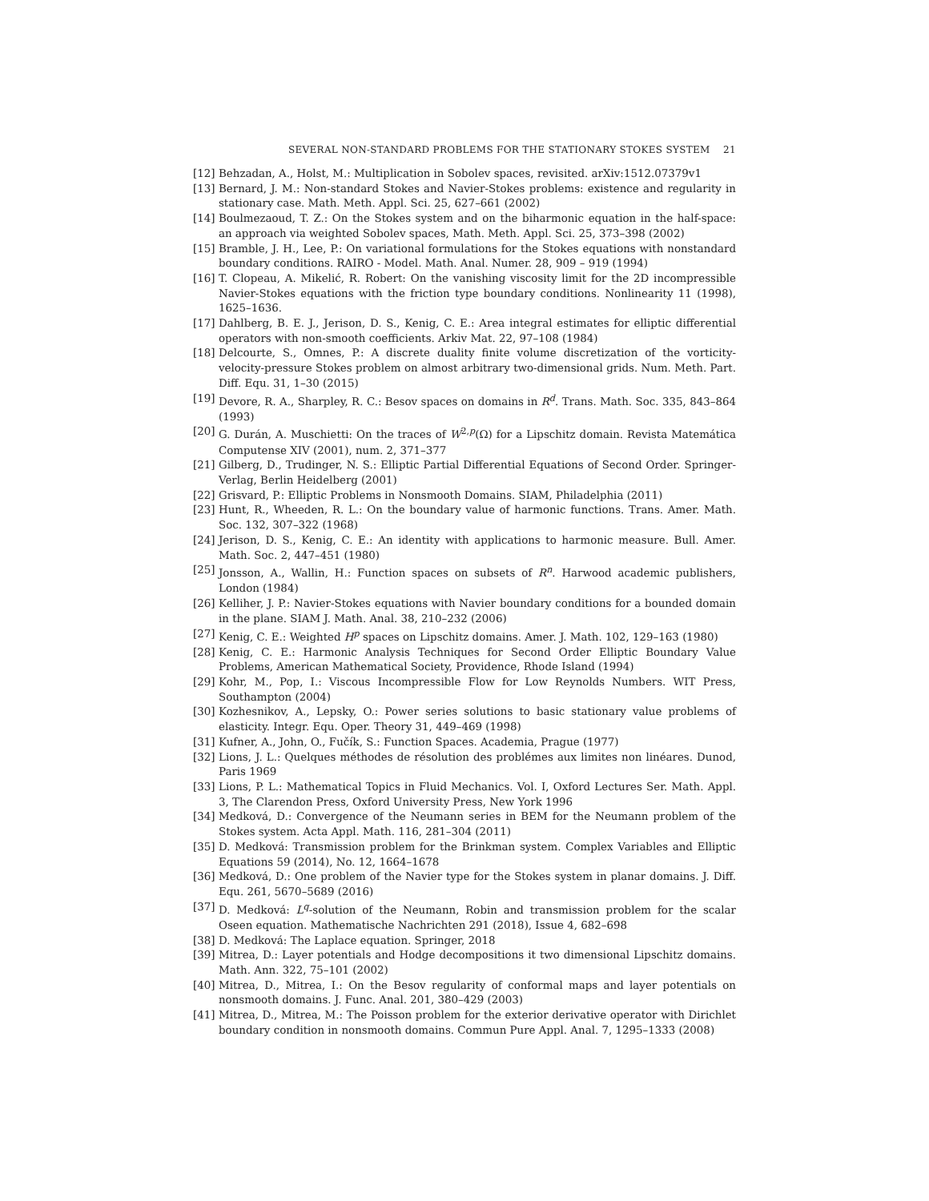SEVERAL NON-STANDARD PROBLEMS FOR THE STATIONARY STOKES SYSTEM 21
[12] Behzadan, A., Holst, M.: Multiplication in Sobolev spaces, revisited. arXiv:1512.07379v1
[13] Bernard, J. M.: Non-standard Stokes and Navier-Stokes problems: existence and regularity in stationary case. Math. Meth. Appl. Sci. 25, 627–661 (2002)
[14] Boulmezaoud, T. Z.: On the Stokes system and on the biharmonic equation in the half-space: an approach via weighted Sobolev spaces, Math. Meth. Appl. Sci. 25, 373–398 (2002)
[15] Bramble, J. H., Lee, P.: On variational formulations for the Stokes equations with nonstandard boundary conditions. RAIRO - Model. Math. Anal. Numer. 28, 909 – 919 (1994)
[16] T. Clopeau, A. Mikelić, R. Robert: On the vanishing viscosity limit for the 2D incompressible Navier-Stokes equations with the friction type boundary conditions. Nonlinearity 11 (1998), 1625–1636.
[17] Dahlberg, B. E. J., Jerison, D. S., Kenig, C. E.: Area integral estimates for elliptic differential operators with non-smooth coefficients. Arkiv Mat. 22, 97–108 (1984)
[18] Delcourte, S., Omnes, P.: A discrete duality finite volume discretization of the vorticity-velocity-pressure Stokes problem on almost arbitrary two-dimensional grids. Num. Meth. Part. Diff. Equ. 31, 1–30 (2015)
[19] Devore, R. A., Sharpley, R. C.: Besov spaces on domains in R<sup>d</sup>. Trans. Math. Soc. 335, 843–864 (1993)
[20] G. Durán, A. Muschietti: On the traces of W<sup>2,p</sup>(Ω) for a Lipschitz domain. Revista Matemática Computense XIV (2001), num. 2, 371–377
[21] Gilberg, D., Trudinger, N. S.: Elliptic Partial Differential Equations of Second Order. Springer-Verlag, Berlin Heidelberg (2001)
[22] Grisvard, P.: Elliptic Problems in Nonsmooth Domains. SIAM, Philadelphia (2011)
[23] Hunt, R., Wheeden, R. L.: On the boundary value of harmonic functions. Trans. Amer. Math. Soc. 132, 307–322 (1968)
[24] Jerison, D. S., Kenig, C. E.: An identity with applications to harmonic measure. Bull. Amer. Math. Soc. 2, 447–451 (1980)
[25] Jonsson, A., Wallin, H.: Function spaces on subsets of R<sup>n</sup>. Harwood academic publishers, London (1984)
[26] Kelliher, J. P.: Navier-Stokes equations with Navier boundary conditions for a bounded domain in the plane. SIAM J. Math. Anal. 38, 210–232 (2006)
[27] Kenig, C. E.: Weighted H<sup>p</sup> spaces on Lipschitz domains. Amer. J. Math. 102, 129–163 (1980)
[28] Kenig, C. E.: Harmonic Analysis Techniques for Second Order Elliptic Boundary Value Problems, American Mathematical Society, Providence, Rhode Island (1994)
[29] Kohr, M., Pop, I.: Viscous Incompressible Flow for Low Reynolds Numbers. WIT Press, Southampton (2004)
[30] Kozhesnikov, A., Lepsky, O.: Power series solutions to basic stationary value problems of elasticity. Integr. Equ. Oper. Theory 31, 449–469 (1998)
[31] Kufner, A., John, O., Fučík, S.: Function Spaces. Academia, Prague (1977)
[32] Lions, J. L.: Quelques méthodes de résolution des problémes aux limites non linéares. Dunod, Paris 1969
[33] Lions, P. L.: Mathematical Topics in Fluid Mechanics. Vol. I, Oxford Lectures Ser. Math. Appl. 3, The Clarendon Press, Oxford University Press, New York 1996
[34] Medková, D.: Convergence of the Neumann series in BEM for the Neumann problem of the Stokes system. Acta Appl. Math. 116, 281–304 (2011)
[35] D. Medková: Transmission problem for the Brinkman system. Complex Variables and Elliptic Equations 59 (2014), No. 12, 1664–1678
[36] Medková, D.: One problem of the Navier type for the Stokes system in planar domains. J. Diff. Equ. 261, 5670–5689 (2016)
[37] D. Medková: L<sup>q</sup>-solution of the Neumann, Robin and transmission problem for the scalar Oseen equation. Mathematische Nachrichten 291 (2018), Issue 4, 682–698
[38] D. Medková: The Laplace equation. Springer, 2018
[39] Mitrea, D.: Layer potentials and Hodge decompositions it two dimensional Lipschitz domains. Math. Ann. 322, 75–101 (2002)
[40] Mitrea, D., Mitrea, I.: On the Besov regularity of conformal maps and layer potentials on nonsmooth domains. J. Func. Anal. 201, 380–429 (2003)
[41] Mitrea, D., Mitrea, M.: The Poisson problem for the exterior derivative operator with Dirichlet boundary condition in nonsmooth domains. Commun Pure Appl. Anal. 7, 1295–1333 (2008)